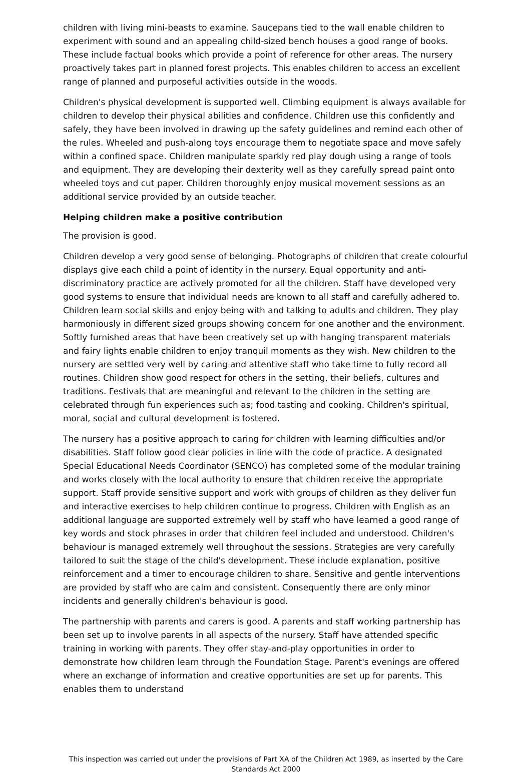children with living mini-beasts to examine. Saucepans tied to the wall enable children to experiment with sound and an appealing child-sized bench houses a good range of books. These include factual books which provide a point of reference for other areas. The nursery proactively takes part in planned forest projects. This enables children to access an excellent range of planned and purposeful activities outside in the woods.
Children's physical development is supported well. Climbing equipment is always available for children to develop their physical abilities and confidence. Children use this confidently and safely, they have been involved in drawing up the safety guidelines and remind each other of the rules. Wheeled and push-along toys encourage them to negotiate space and move safely within a confined space. Children manipulate sparkly red play dough using a range of tools and equipment. They are developing their dexterity well as they carefully spread paint onto wheeled toys and cut paper. Children thoroughly enjoy musical movement sessions as an additional service provided by an outside teacher.
Helping children make a positive contribution
The provision is good.
Children develop a very good sense of belonging. Photographs of children that create colourful displays give each child a point of identity in the nursery. Equal opportunity and anti-discriminatory practice are actively promoted for all the children. Staff have developed very good systems to ensure that individual needs are known to all staff and carefully adhered to. Children learn social skills and enjoy being with and talking to adults and children. They play harmoniously in different sized groups showing concern for one another and the environment. Softly furnished areas that have been creatively set up with hanging transparent materials and fairy lights enable children to enjoy tranquil moments as they wish. New children to the nursery are settled very well by caring and attentive staff who take time to fully record all routines. Children show good respect for others in the setting, their beliefs, cultures and traditions. Festivals that are meaningful and relevant to the children in the setting are celebrated through fun experiences such as; food tasting and cooking. Children's spiritual, moral, social and cultural development is fostered.
The nursery has a positive approach to caring for children with learning difficulties and/or disabilities. Staff follow good clear policies in line with the code of practice. A designated Special Educational Needs Coordinator (SENCO) has completed some of the modular training and works closely with the local authority to ensure that children receive the appropriate support. Staff provide sensitive support and work with groups of children as they deliver fun and interactive exercises to help children continue to progress. Children with English as an additional language are supported extremely well by staff who have learned a good range of key words and stock phrases in order that children feel included and understood. Children's behaviour is managed extremely well throughout the sessions. Strategies are very carefully tailored to suit the stage of the child's development. These include explanation, positive reinforcement and a timer to encourage children to share. Sensitive and gentle interventions are provided by staff who are calm and consistent. Consequently there are only minor incidents and generally children's behaviour is good.
The partnership with parents and carers is good. A parents and staff working partnership has been set up to involve parents in all aspects of the nursery. Staff have attended specific training in working with parents. They offer stay-and-play opportunities in order to demonstrate how children learn through the Foundation Stage. Parent's evenings are offered where an exchange of information and creative opportunities are set up for parents. This enables them to understand
This inspection was carried out under the provisions of Part XA of the Children Act 1989, as inserted by the Care Standards Act 2000